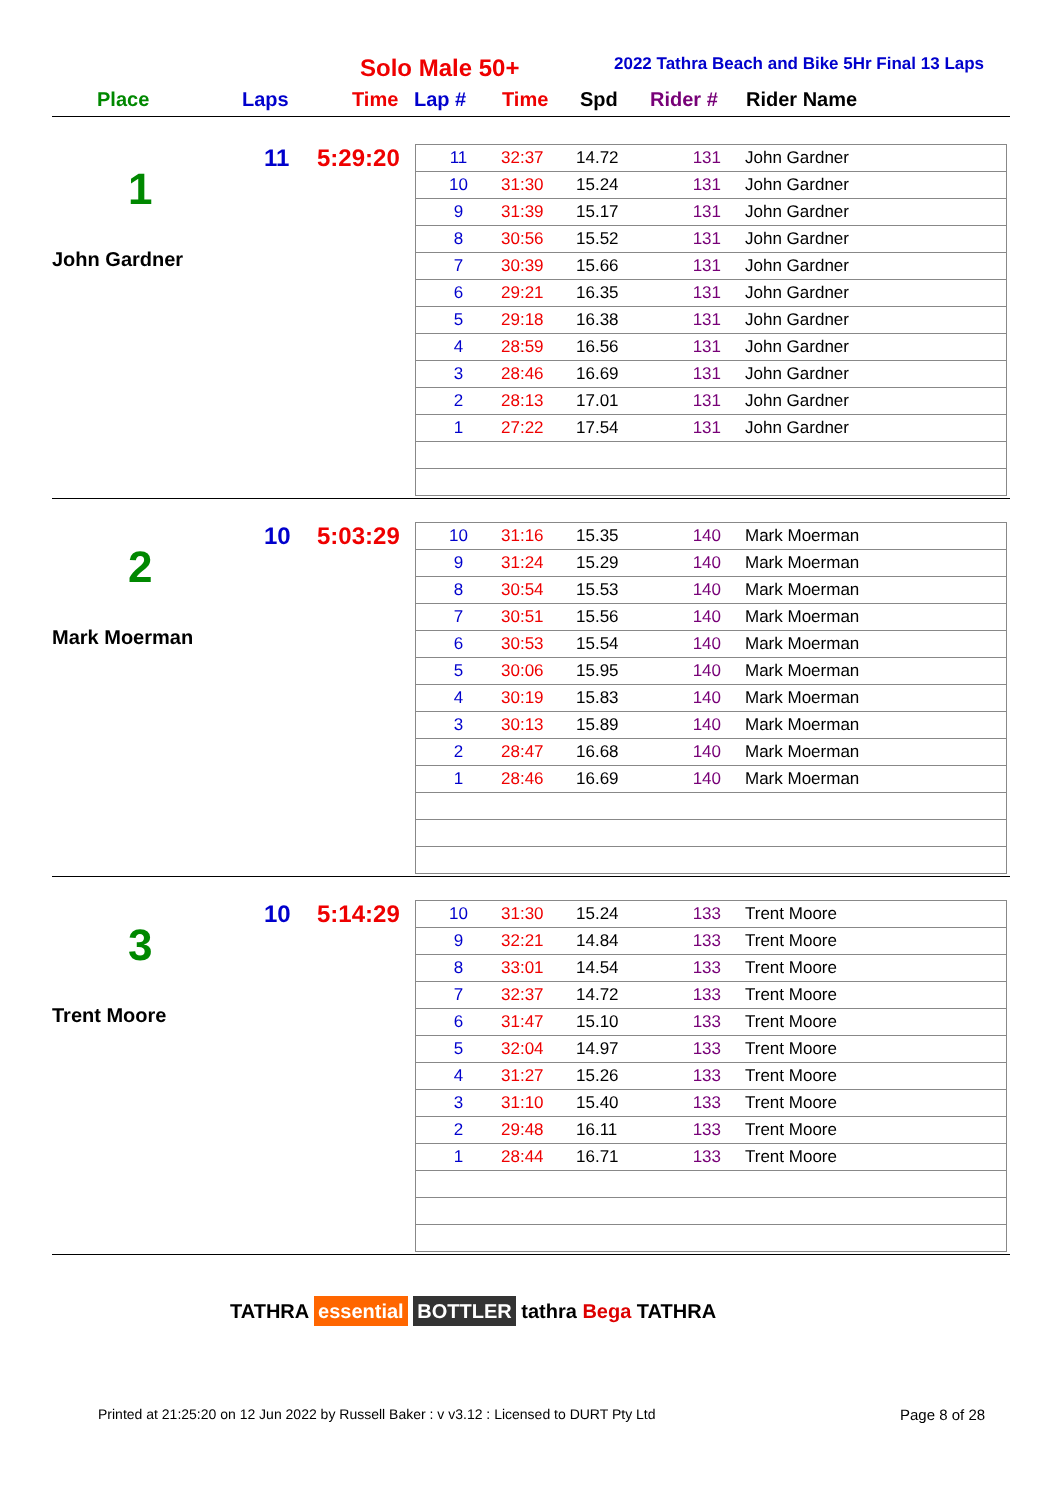Solo Male 50+
2022 Tathra Beach and Bike 5Hr Final 13 Laps
Place Laps Time Lap # Time Spd Rider # Rider Name
11 5:29:20
1
John Gardner
| 11 | 32:37 | 14.72 | 131 | John Gardner |
| 10 | 31:30 | 15.24 | 131 | John Gardner |
| 9 | 31:39 | 15.17 | 131 | John Gardner |
| 8 | 30:56 | 15.52 | 131 | John Gardner |
| 7 | 30:39 | 15.66 | 131 | John Gardner |
| 6 | 29:21 | 16.35 | 131 | John Gardner |
| 5 | 29:18 | 16.38 | 131 | John Gardner |
| 4 | 28:59 | 16.56 | 131 | John Gardner |
| 3 | 28:46 | 16.69 | 131 | John Gardner |
| 2 | 28:13 | 17.01 | 131 | John Gardner |
| 1 | 27:22 | 17.54 | 131 | John Gardner |
10 5:03:29
2
Mark Moerman
| 10 | 31:16 | 15.35 | 140 | Mark Moerman |
| 9 | 31:24 | 15.29 | 140 | Mark Moerman |
| 8 | 30:54 | 15.53 | 140 | Mark Moerman |
| 7 | 30:51 | 15.56 | 140 | Mark Moerman |
| 6 | 30:53 | 15.54 | 140 | Mark Moerman |
| 5 | 30:06 | 15.95 | 140 | Mark Moerman |
| 4 | 30:19 | 15.83 | 140 | Mark Moerman |
| 3 | 30:13 | 15.89 | 140 | Mark Moerman |
| 2 | 28:47 | 16.68 | 140 | Mark Moerman |
| 1 | 28:46 | 16.69 | 140 | Mark Moerman |
10 5:14:29
3
Trent Moore
| 10 | 31:30 | 15.24 | 133 | Trent Moore |
| 9 | 32:21 | 14.84 | 133 | Trent Moore |
| 8 | 33:01 | 14.54 | 133 | Trent Moore |
| 7 | 32:37 | 14.72 | 133 | Trent Moore |
| 6 | 31:47 | 15.10 | 133 | Trent Moore |
| 5 | 32:04 | 14.97 | 133 | Trent Moore |
| 4 | 31:27 | 15.26 | 133 | Trent Moore |
| 3 | 31:10 | 15.40 | 133 | Trent Moore |
| 2 | 29:48 | 16.11 | 133 | Trent Moore |
| 1 | 28:44 | 16.71 | 133 | Trent Moore |
TATHRA essential BOTTLER tathra Bega TATHRA
Printed at 21:25:20 on 12 Jun 2022 by Russell Baker : v v3.12 : Licensed to DURT Pty Ltd
Page 8 of 28